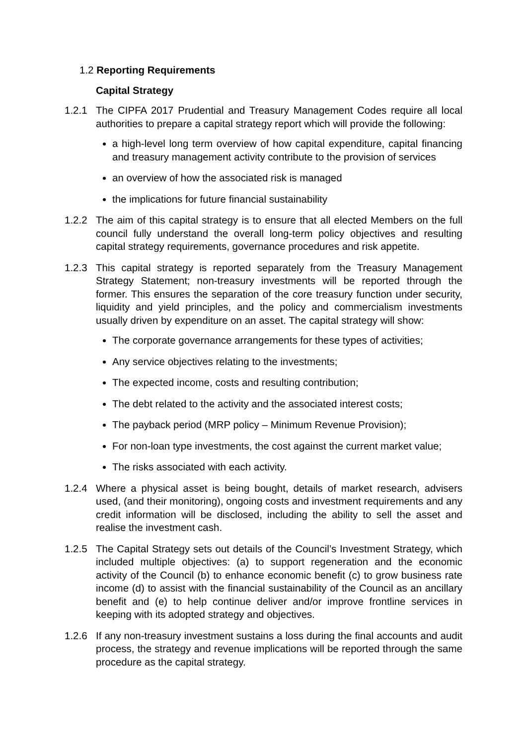1.2 Reporting Requirements
Capital Strategy
1.2.1 The CIPFA 2017 Prudential and Treasury Management Codes require all local authorities to prepare a capital strategy report which will provide the following:
a high-level long term overview of how capital expenditure, capital financing and treasury management activity contribute to the provision of services
an overview of how the associated risk is managed
the implications for future financial sustainability
1.2.2 The aim of this capital strategy is to ensure that all elected Members on the full council fully understand the overall long-term policy objectives and resulting capital strategy requirements, governance procedures and risk appetite.
1.2.3 This capital strategy is reported separately from the Treasury Management Strategy Statement; non-treasury investments will be reported through the former. This ensures the separation of the core treasury function under security, liquidity and yield principles, and the policy and commercialism investments usually driven by expenditure on an asset. The capital strategy will show:
The corporate governance arrangements for these types of activities;
Any service objectives relating to the investments;
The expected income, costs and resulting contribution;
The debt related to the activity and the associated interest costs;
The payback period (MRP policy – Minimum Revenue Provision);
For non-loan type investments, the cost against the current market value;
The risks associated with each activity.
1.2.4 Where a physical asset is being bought, details of market research, advisers used, (and their monitoring), ongoing costs and investment requirements and any credit information will be disclosed, including the ability to sell the asset and realise the investment cash.
1.2.5 The Capital Strategy sets out details of the Council’s Investment Strategy, which included multiple objectives: (a) to support regeneration and the economic activity of the Council (b) to enhance economic benefit (c) to grow business rate income (d) to assist with the financial sustainability of the Council as an ancillary benefit and (e) to help continue deliver and/or improve frontline services in keeping with its adopted strategy and objectives.
1.2.6 If any non-treasury investment sustains a loss during the final accounts and audit process, the strategy and revenue implications will be reported through the same procedure as the capital strategy.